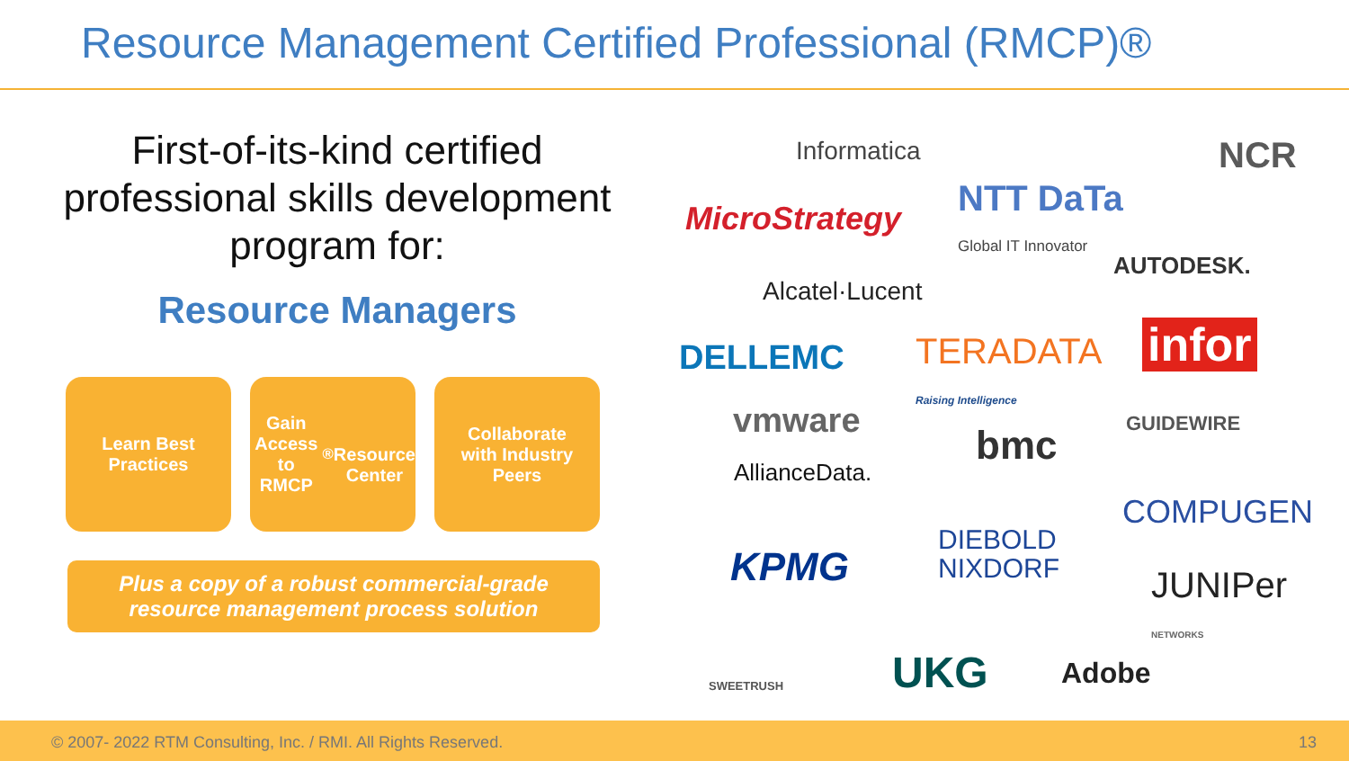Resource Management Certified Professional (RMCP)®
First-of-its-kind certified professional skills development program for:
Resource Managers
Learn Best
Practices
Gain Access
to RMCP<sup>®</sup>
Resource
Center
Collaborate
with Industry
Peers
Plus a copy of a robust commercial-grade
resource management process solution
Informatica NCR
MicroStrategy NTT DaTa
Global IT Innovator
AUTODESK.
Alcatel·Lucent
infor DELLEMC TERADATA
Raising Intelligence
vmware GUIDEWIRE bmc
AllianceData.
COMPUGEN
KPMG
DIEBOLD
NIXDORF JUNIPer
NETWORKS
SWEETRUSH UKG Adobe
© 2007- 2022 RTM Consulting, Inc. / RMI. All Rights Reserved. 13